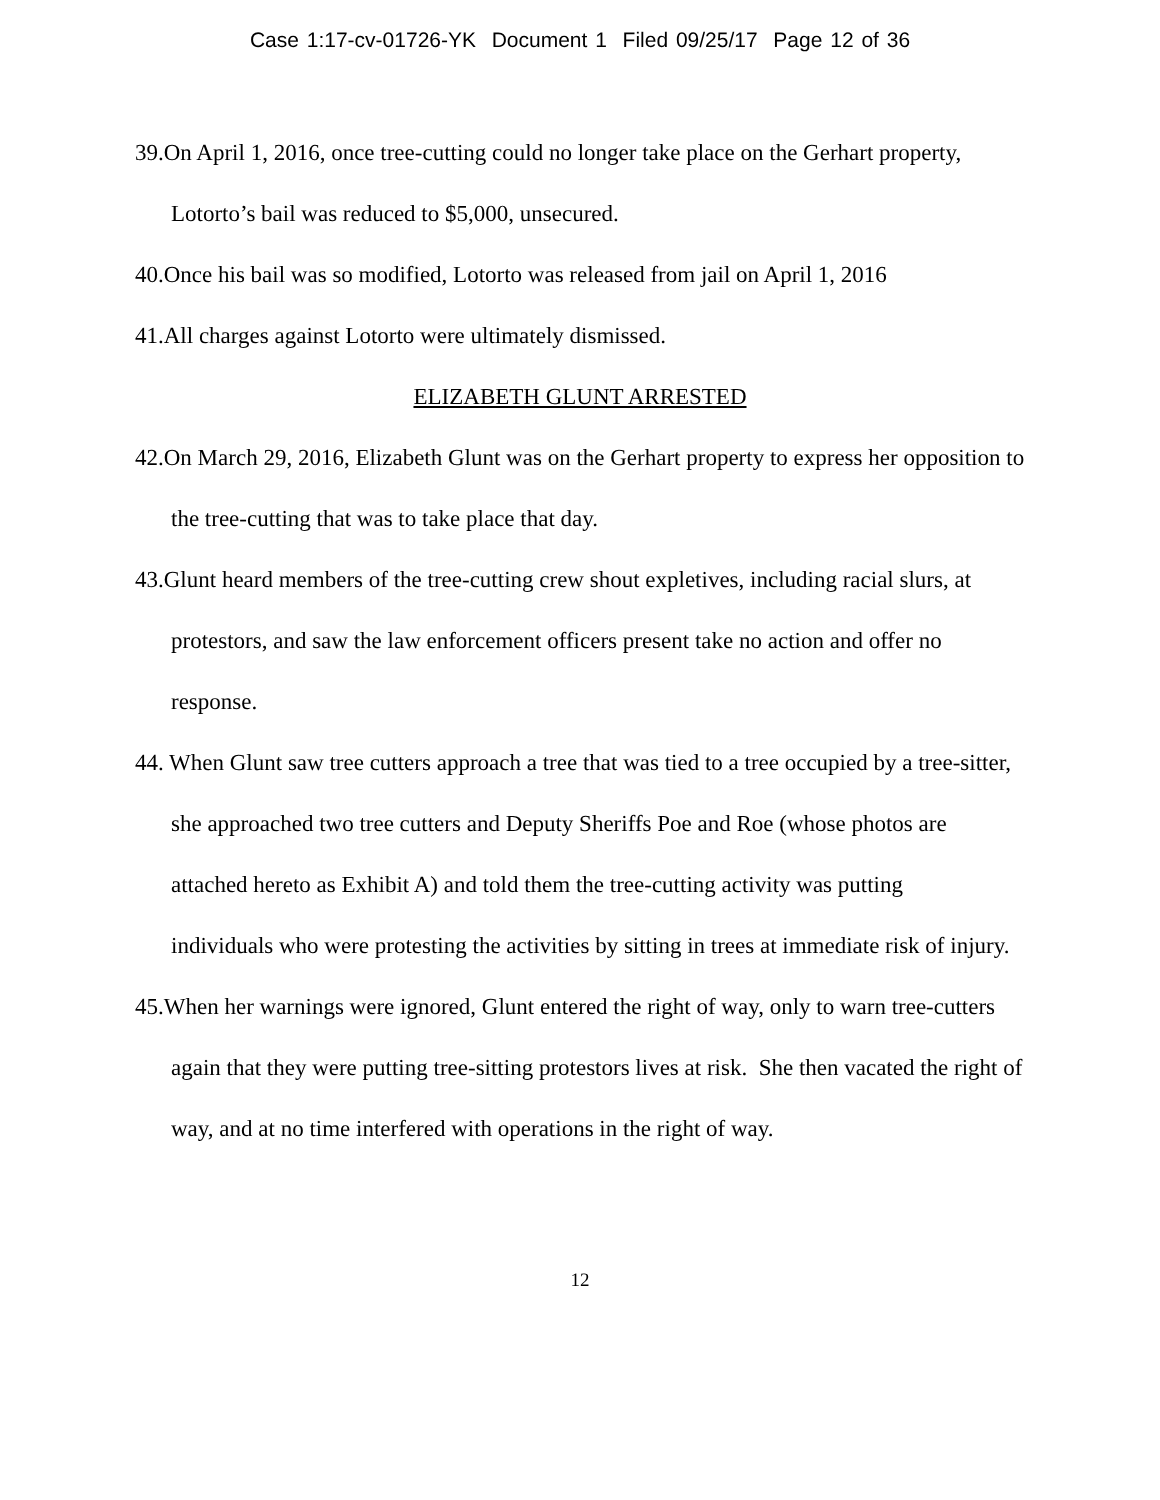Case 1:17-cv-01726-YK Document 1 Filed 09/25/17 Page 12 of 36
39.On April 1, 2016, once tree-cutting could no longer take place on the Gerhart property, Lotorto’s bail was reduced to $5,000, unsecured.
40.Once his bail was so modified, Lotorto was released from jail on April 1, 2016
41.All charges against Lotorto were ultimately dismissed.
ELIZABETH GLUNT ARRESTED
42.On March 29, 2016, Elizabeth Glunt was on the Gerhart property to express her opposition to the tree-cutting that was to take place that day.
43.Glunt heard members of the tree-cutting crew shout expletives, including racial slurs, at protestors, and saw the law enforcement officers present take no action and offer no response.
44. When Glunt saw tree cutters approach a tree that was tied to a tree occupied by a tree-sitter, she approached two tree cutters and Deputy Sheriffs Poe and Roe (whose photos are attached hereto as Exhibit A) and told them the tree-cutting activity was putting individuals who were protesting the activities by sitting in trees at immediate risk of injury.
45.When her warnings were ignored, Glunt entered the right of way, only to warn tree-cutters again that they were putting tree-sitting protestors lives at risk. She then vacated the right of way, and at no time interfered with operations in the right of way.
12